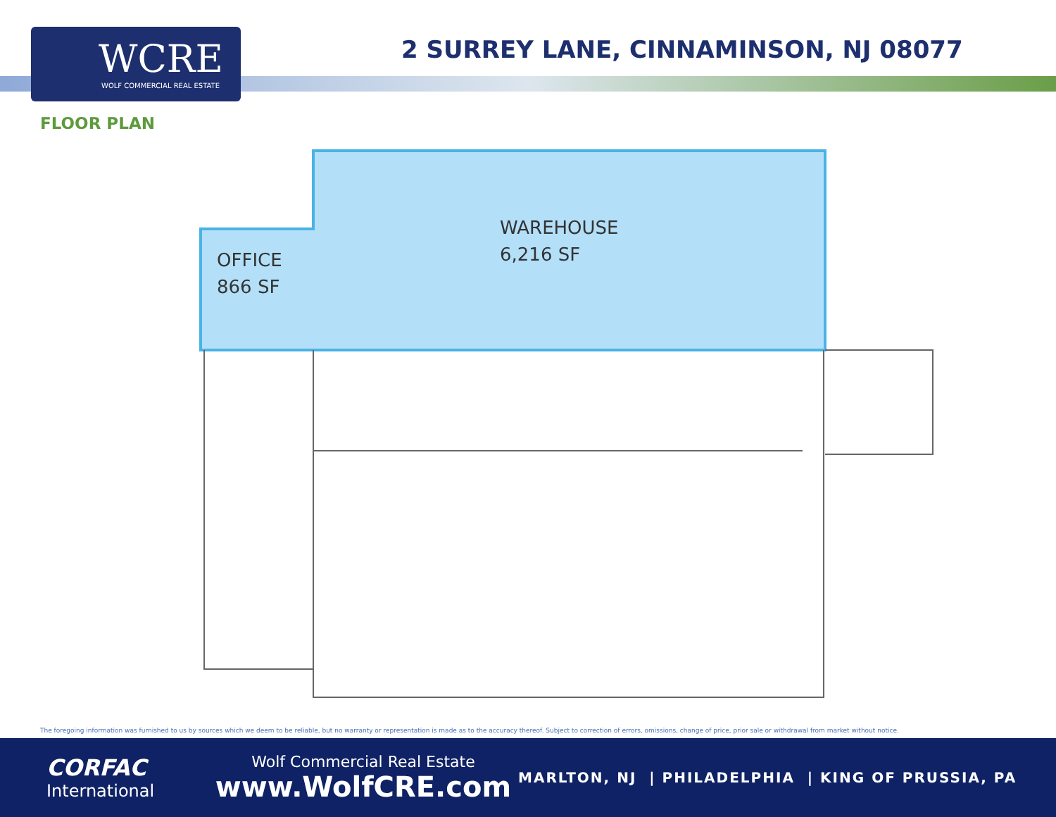WCRE
WOLF COMMERCIAL REAL ESTATE
2 SURREY LANE, CINNAMINSON, NJ 08077
FLOOR PLAN
WAREHOUSE
6,216 SF
OFFICE
866 SF
The foregoing information was furnished to us by sources which we deem to be reliable, but no warranty or representation is made as to the accuracy thereof. Subject to correction of errors, omissions, change of price, prior sale or withdrawal from market without notice.
CORFAC
International
Wolf Commercial Real Estate
www.WolfCRE.com
MARLTON, NJ | PHILADELPHIA | KING OF PRUSSIA, PA